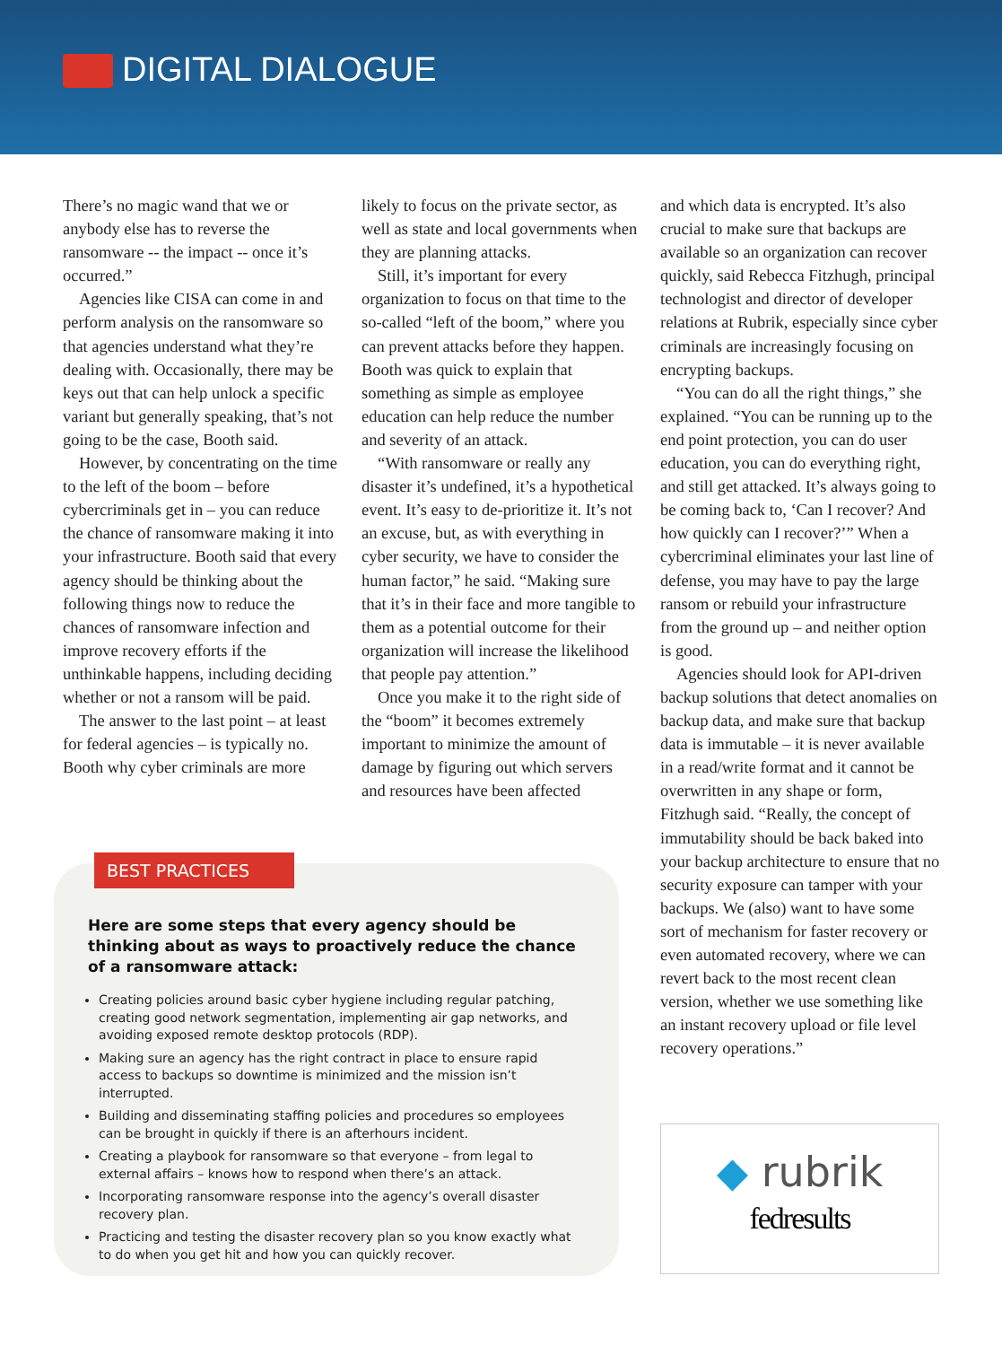DIGITAL DIALOGUE
There’s no magic wand that we or anybody else has to reverse the ransomware -- the impact -- once it’s occurred.”
Agencies like CISA can come in and perform analysis on the ransomware so that agencies understand what they’re dealing with. Occasionally, there may be keys out that can help unlock a specific variant but generally speaking, that’s not going to be the case, Booth said.
However, by concentrating on the time to the left of the boom – before cybercriminals get in – you can reduce the chance of ransomware making it into your infrastructure. Booth said that every agency should be thinking about the following things now to reduce the chances of ransomware infection and improve recovery efforts if the unthinkable happens, including deciding whether or not a ransom will be paid.
The answer to the last point – at least for federal agencies – is typically no. Booth why cyber criminals are more
likely to focus on the private sector, as well as state and local governments when they are planning attacks.
Still, it’s important for every organization to focus on that time to the so-called “left of the boom,” where you can prevent attacks before they happen. Booth was quick to explain that something as simple as employee education can help reduce the number and severity of an attack.
“With ransomware or really any disaster it’s undefined, it’s a hypothetical event. It’s easy to de-prioritize it. It’s not an excuse, but, as with everything in cyber security, we have to consider the human factor,” he said. “Making sure that it’s in their face and more tangible to them as a potential outcome for their organization will increase the likelihood that people pay attention.”
Once you make it to the right side of the “boom” it becomes extremely important to minimize the amount of damage by figuring out which servers and resources have been affected
and which data is encrypted. It’s also crucial to make sure that backups are available so an organization can recover quickly, said Rebecca Fitzhugh, principal technologist and director of developer relations at Rubrik, especially since cyber criminals are increasingly focusing on encrypting backups.
“You can do all the right things,” she explained. “You can be running up to the end point protection, you can do user education, you can do everything right, and still get attacked. It’s always going to be coming back to, ‘Can I recover? And how quickly can I recover?’” When a cybercriminal eliminates your last line of defense, you may have to pay the large ransom or rebuild your infrastructure from the ground up – and neither option is good.
Agencies should look for API-driven backup solutions that detect anomalies on backup data, and make sure that backup data is immutable – it is never available in a read/write format and it cannot be overwritten in any shape or form, Fitzhugh said. “Really, the concept of immutability should be back baked into your backup architecture to ensure that no security exposure can tamper with your backups. We (also) want to have some sort of mechanism for faster recovery or even automated recovery, where we can revert back to the most recent clean version, whether we use something like an instant recovery upload or file level recovery operations.”
BEST PRACTICES
Here are some steps that every agency should be thinking about as ways to proactively reduce the chance of a ransomware attack:
Creating policies around basic cyber hygiene including regular patching, creating good network segmentation, implementing air gap networks, and avoiding exposed remote desktop protocols (RDP).
Making sure an agency has the right contract in place to ensure rapid access to backups so downtime is minimized and the mission isn’t interrupted.
Building and disseminating staffing policies and procedures so employees can be brought in quickly if there is an afterhours incident.
Creating a playbook for ransomware so that everyone – from legal to external affairs – knows how to respond when there’s an attack.
Incorporating ransomware response into the agency’s overall disaster recovery plan.
Practicing and testing the disaster recovery plan so you know exactly what to do when you get hit and how you can quickly recover.
◆ rubrik
fedresults